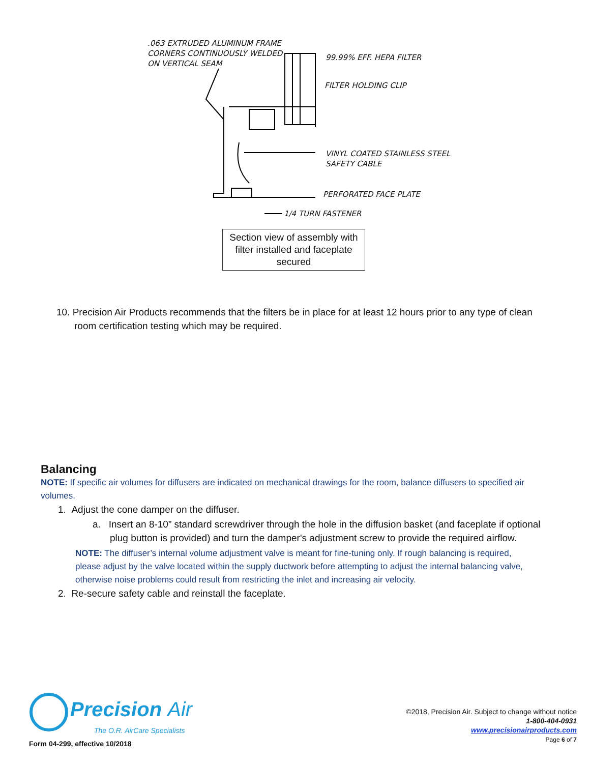.063 EXTRUDED ALUMINUM FRAME
CORNERS CONTINUOUSLY WELDED
ON VERTICAL SEAM
99.99% EFF. HEPA FILTER
FILTER HOLDING CLIP
VINYL COATED STAINLESS STEEL
SAFETY CABLE
PERFORATED FACE PLATE
1/4 TURN FASTENER
Section view of assembly with filter installed and faceplate secured
10. Precision Air Products recommends that the filters be in place for at least 12 hours prior to any type of clean room certification testing which may be required.
Balancing
NOTE: If specific air volumes for diffusers are indicated on mechanical drawings for the room, balance diffusers to specified air volumes.
1. Adjust the cone damper on the diffuser.
a. Insert an 8-10” standard screwdriver through the hole in the diffusion basket (and faceplate if optional plug button is provided) and turn the damper's adjustment screw to provide the required airflow.
NOTE: The diffuser’s internal volume adjustment valve is meant for fine-tuning only. If rough balancing is required, please adjust by the valve located within the supply ductwork before attempting to adjust the internal balancing valve, otherwise noise problems could result from restricting the inlet and increasing air velocity.
2. Re-secure safety cable and reinstall the faceplate.
Precision Air
The O.R. AirCare Specialists
Form 04-299, effective 10/2018
©2018, Precision Air. Subject to change without notice
1-800-404-0931
www.precisionairproducts.com
Page 6 of 7